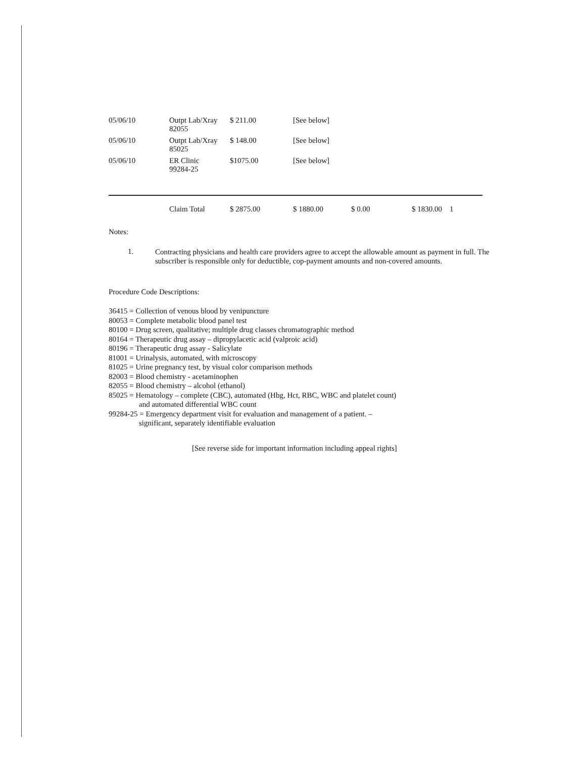| 05/06/10 | Outpt Lab/Xray 82055 | $ 211.00 | [See below] | | |
| 05/06/10 | Outpt Lab/Xray 85025 | $ 148.00 | [See below] | | |
| 05/06/10 | ER Clinic 99284-25 | $1075.00 | [See below] | | |
| | Claim Total | $ 2875.00 | $ 1880.00 | $ 0.00 | $ 1830.00 1 |
Notes:
1.
Contracting physicians and health care providers agree to accept the allowable amount as payment in full. The subscriber is responsible only for deductible, cop-payment amounts and non-covered amounts.
Procedure Code Descriptions:
36415 = Collection of venous blood by venipuncture
80053 = Complete metabolic blood panel test
80100 = Drug screen, qualitative; multiple drug classes chromatographic method
80164 = Therapeutic drug assay – dipropylacetic acid (valproic acid)
80196 = Therapeutic drug assay - Salicylate
81001 = Urinalysis, automated, with microscopy
81025 = Urine pregnancy test, by visual color comparison methods
82003 = Blood chemistry - acetaminophen
82055 = Blood chemistry – alcohol (ethanol)
85025 = Hematology – complete (CBC), automated (Hbg, Hct, RBC, WBC and platelet count)
and automated differential WBC count
99284-25 = Emergency department visit for evaluation and management of a patient. –
significant, separately identifiable evaluation
[See reverse side for important information including appeal rights]